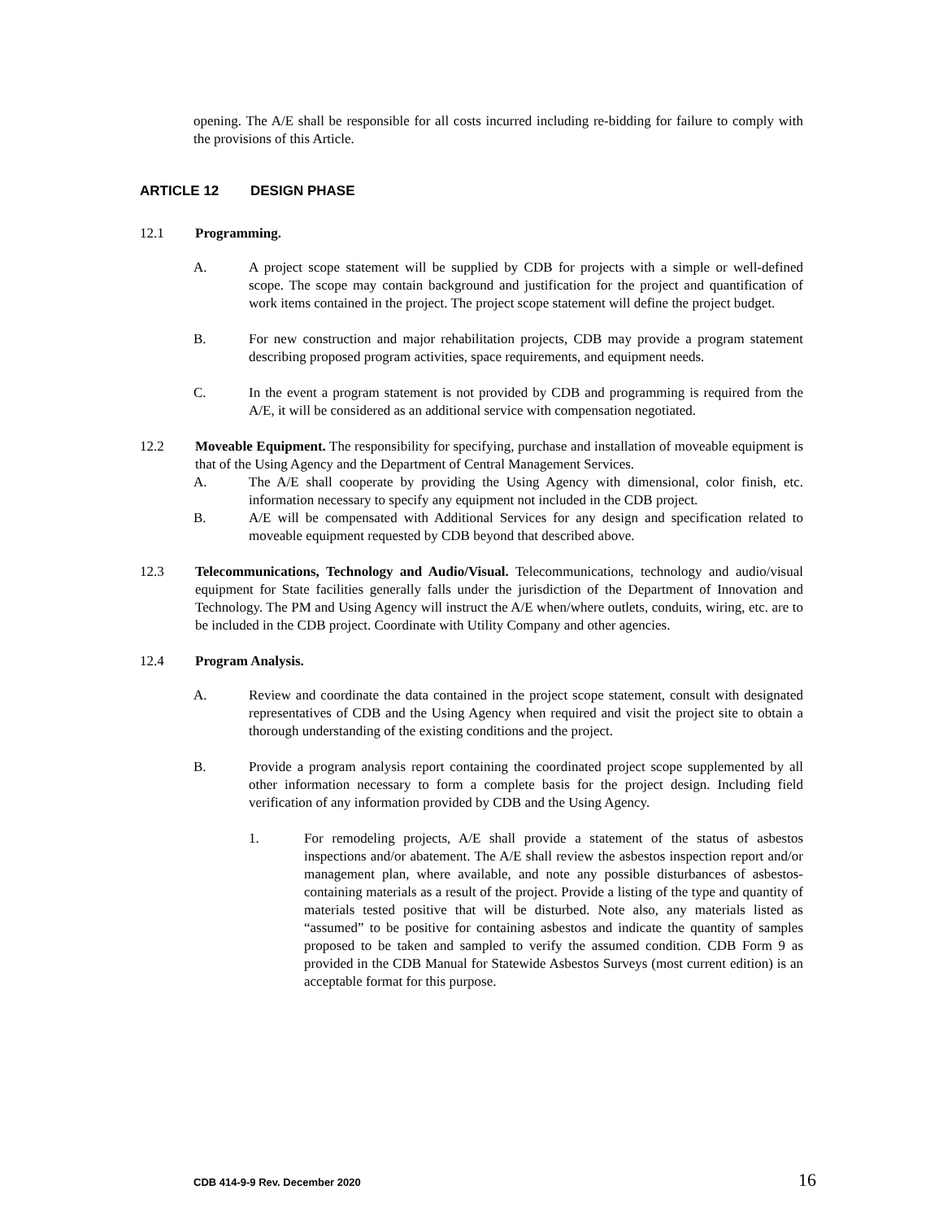opening. The A/E shall be responsible for all costs incurred including re-bidding for failure to comply with the provisions of this Article.
ARTICLE 12 DESIGN PHASE
12.1 Programming.
A. A project scope statement will be supplied by CDB for projects with a simple or well-defined scope. The scope may contain background and justification for the project and quantification of work items contained in the project. The project scope statement will define the project budget.
B. For new construction and major rehabilitation projects, CDB may provide a program statement describing proposed program activities, space requirements, and equipment needs.
C. In the event a program statement is not provided by CDB and programming is required from the A/E, it will be considered as an additional service with compensation negotiated.
12.2 Moveable Equipment. The responsibility for specifying, purchase and installation of moveable equipment is that of the Using Agency and the Department of Central Management Services.
A. The A/E shall cooperate by providing the Using Agency with dimensional, color finish, etc. information necessary to specify any equipment not included in the CDB project.
B. A/E will be compensated with Additional Services for any design and specification related to moveable equipment requested by CDB beyond that described above.
12.3 Telecommunications, Technology and Audio/Visual. Telecommunications, technology and audio/visual equipment for State facilities generally falls under the jurisdiction of the Department of Innovation and Technology. The PM and Using Agency will instruct the A/E when/where outlets, conduits, wiring, etc. are to be included in the CDB project. Coordinate with Utility Company and other agencies.
12.4 Program Analysis.
A. Review and coordinate the data contained in the project scope statement, consult with designated representatives of CDB and the Using Agency when required and visit the project site to obtain a thorough understanding of the existing conditions and the project.
B. Provide a program analysis report containing the coordinated project scope supplemented by all other information necessary to form a complete basis for the project design. Including field verification of any information provided by CDB and the Using Agency.
1. For remodeling projects, A/E shall provide a statement of the status of asbestos inspections and/or abatement. The A/E shall review the asbestos inspection report and/or management plan, where available, and note any possible disturbances of asbestos-containing materials as a result of the project. Provide a listing of the type and quantity of materials tested positive that will be disturbed. Note also, any materials listed as “assumed” to be positive for containing asbestos and indicate the quantity of samples proposed to be taken and sampled to verify the assumed condition. CDB Form 9 as provided in the CDB Manual for Statewide Asbestos Surveys (most current edition) is an acceptable format for this purpose.
CDB 414-9-9 Rev. December 2020 16